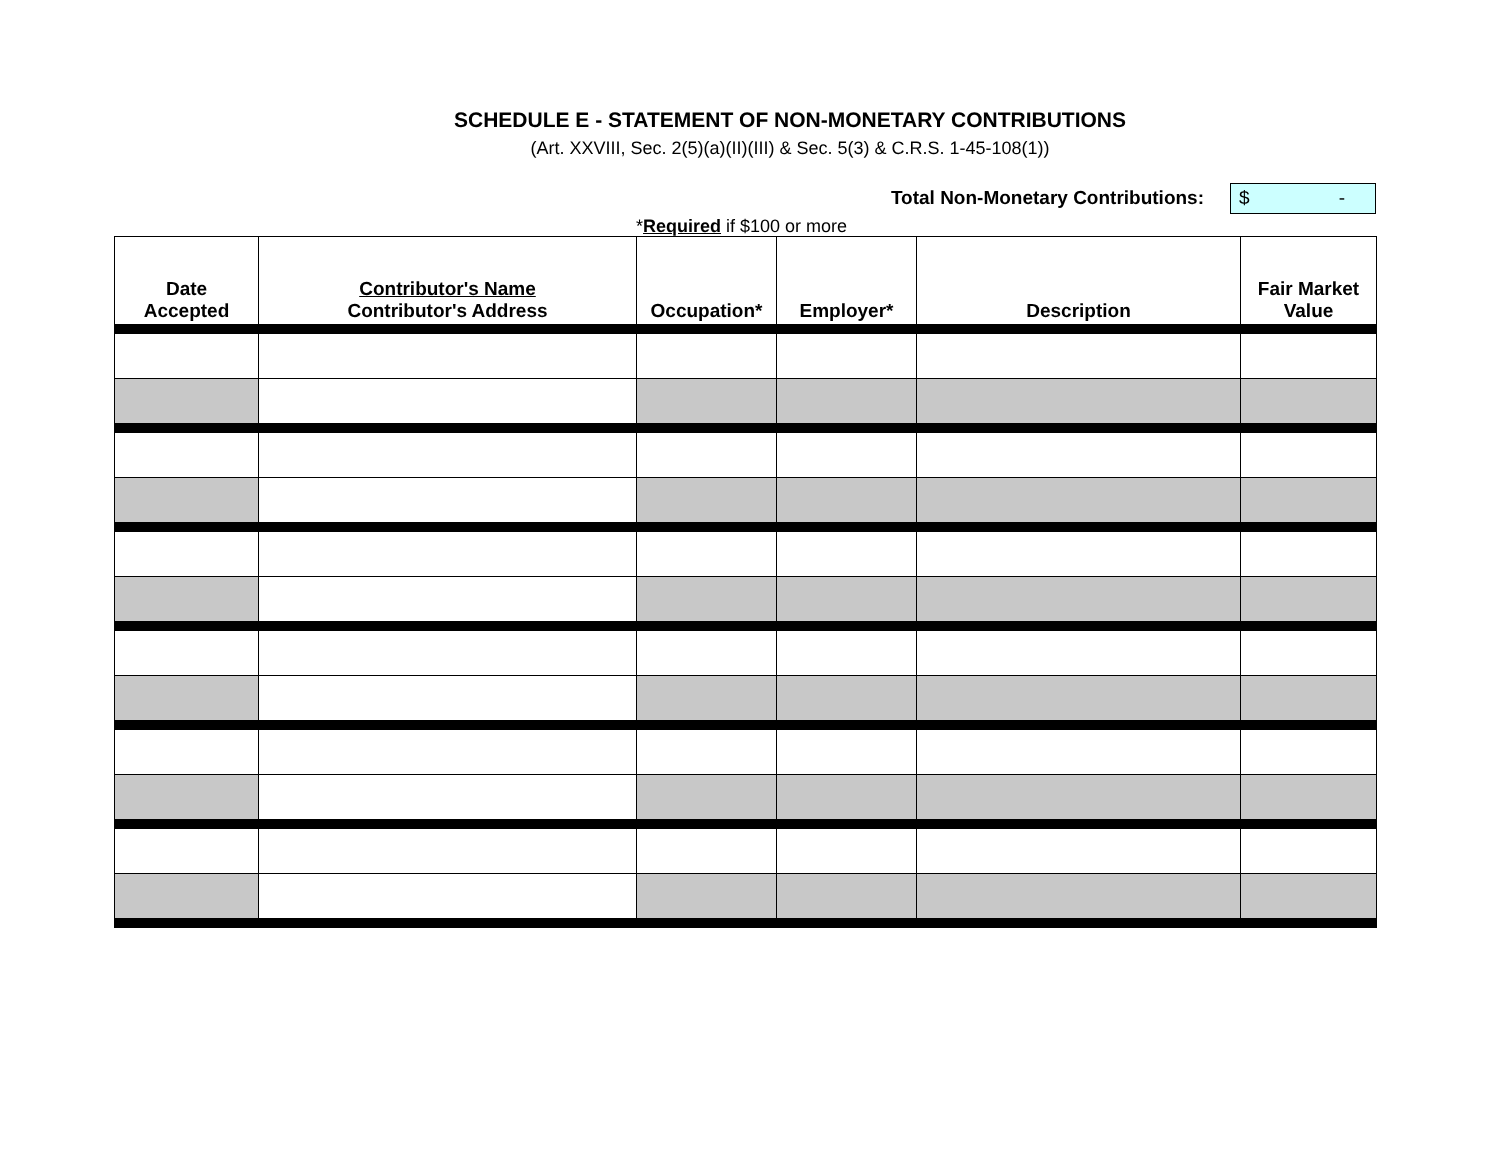SCHEDULE E - STATEMENT OF NON-MONETARY CONTRIBUTIONS
(Art. XXVIII, Sec. 2(5)(a)(II)(III) & Sec. 5(3) & C.R.S. 1-45-108(1))
Total Non-Monetary Contributions:
$ -
*Required if $100 or more
| Date Accepted | Contributor's Name Contributor's Address | Occupation* | Employer* | Description | Fair Market Value |
| --- | --- | --- | --- | --- | --- |